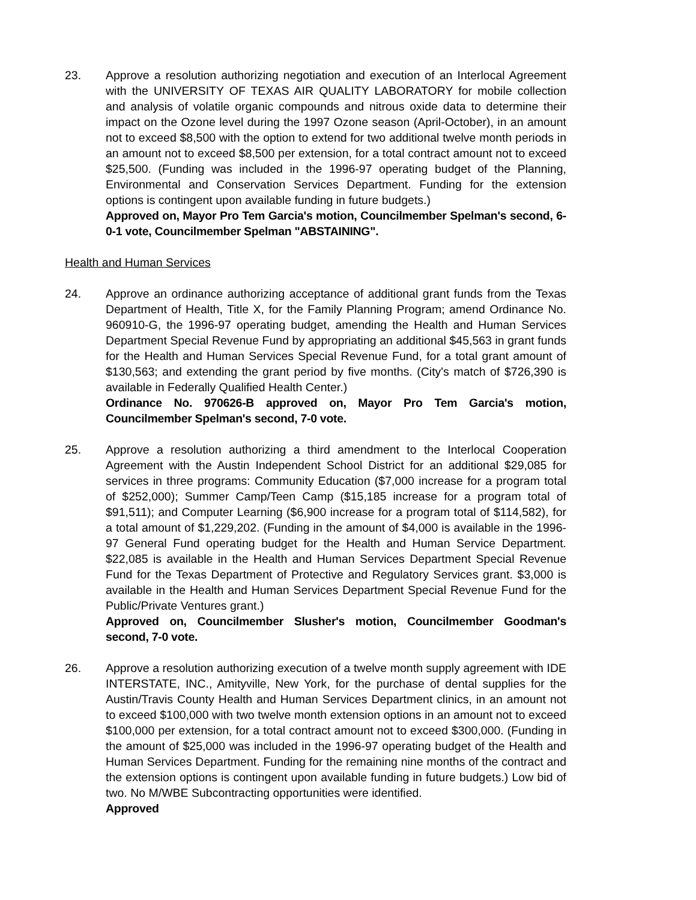23. Approve a resolution authorizing negotiation and execution of an Interlocal Agreement with the UNIVERSITY OF TEXAS AIR QUALITY LABORATORY for mobile collection and analysis of volatile organic compounds and nitrous oxide data to determine their impact on the Ozone level during the 1997 Ozone season (April-October), in an amount not to exceed $8,500 with the option to extend for two additional twelve month periods in an amount not to exceed $8,500 per extension, for a total contract amount not to exceed $25,500. (Funding was included in the 1996-97 operating budget of the Planning, Environmental and Conservation Services Department. Funding for the extension options is contingent upon available funding in future budgets.)
Approved on, Mayor Pro Tem Garcia's motion, Councilmember Spelman's second, 6-0-1 vote, Councilmember Spelman "ABSTAINING".
Health and Human Services
24. Approve an ordinance authorizing acceptance of additional grant funds from the Texas Department of Health, Title X, for the Family Planning Program; amend Ordinance No. 960910-G, the 1996-97 operating budget, amending the Health and Human Services Department Special Revenue Fund by appropriating an additional $45,563 in grant funds for the Health and Human Services Special Revenue Fund, for a total grant amount of $130,563; and extending the grant period by five months. (City's match of $726,390 is available in Federally Qualified Health Center.)
Ordinance No. 970626-B approved on, Mayor Pro Tem Garcia's motion, Councilmember Spelman's second, 7-0 vote.
25. Approve a resolution authorizing a third amendment to the Interlocal Cooperation Agreement with the Austin Independent School District for an additional $29,085 for services in three programs: Community Education ($7,000 increase for a program total of $252,000); Summer Camp/Teen Camp ($15,185 increase for a program total of $91,511); and Computer Learning ($6,900 increase for a program total of $114,582), for a total amount of $1,229,202. (Funding in the amount of $4,000 is available in the 1996-97 General Fund operating budget for the Health and Human Service Department. $22,085 is available in the Health and Human Services Department Special Revenue Fund for the Texas Department of Protective and Regulatory Services grant. $3,000 is available in the Health and Human Services Department Special Revenue Fund for the Public/Private Ventures grant.)
Approved on, Councilmember Slusher's motion, Councilmember Goodman's second, 7-0 vote.
26. Approve a resolution authorizing execution of a twelve month supply agreement with IDE INTERSTATE, INC., Amityville, New York, for the purchase of dental supplies for the Austin/Travis County Health and Human Services Department clinics, in an amount not to exceed $100,000 with two twelve month extension options in an amount not to exceed $100,000 per extension, for a total contract amount not to exceed $300,000. (Funding in the amount of $25,000 was included in the 1996-97 operating budget of the Health and Human Services Department. Funding for the remaining nine months of the contract and the extension options is contingent upon available funding in future budgets.) Low bid of two. No M/WBE Subcontracting opportunities were identified.
Approved